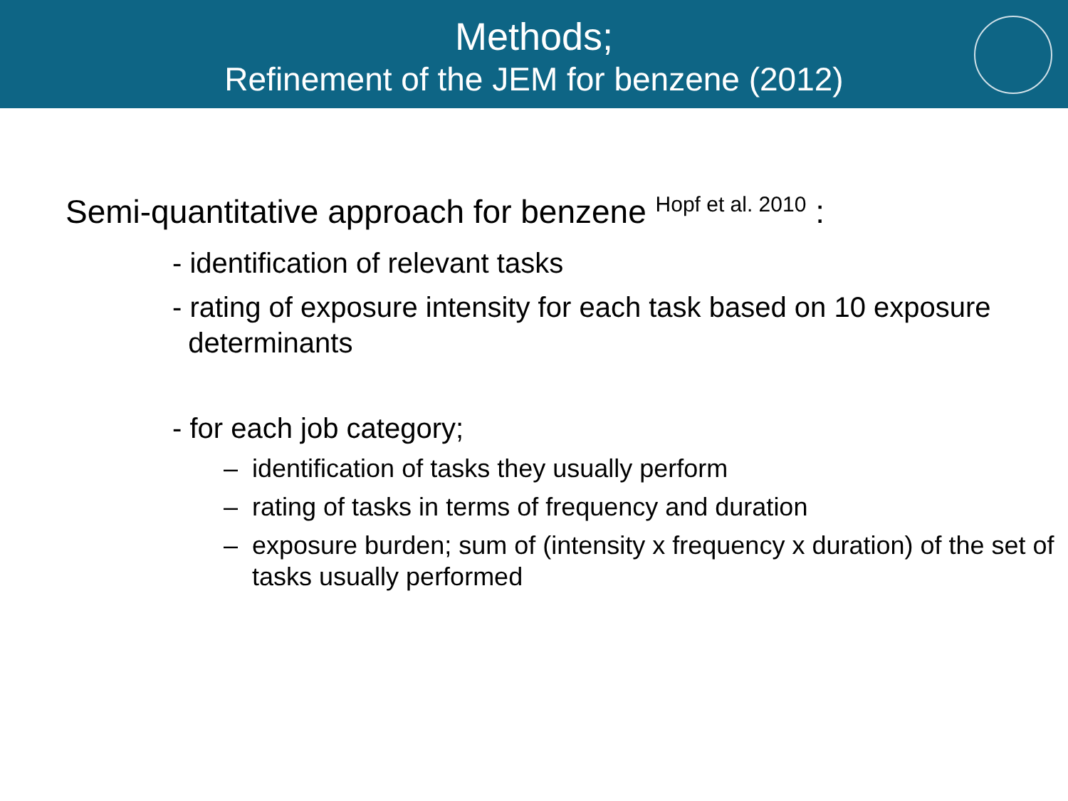Methods;
Refinement of the JEM for benzene (2012)
Semi-quantitative approach for benzene <sup>Hopf et al. 2010</sup> :
- identification of relevant tasks
- rating of exposure intensity for each task based on 10 exposure
determinants
- for each job category;
– identification of tasks they usually perform
– rating of tasks in terms of frequency and duration
– exposure burden; sum of (intensity x frequency x duration) of the set of tasks usually performed